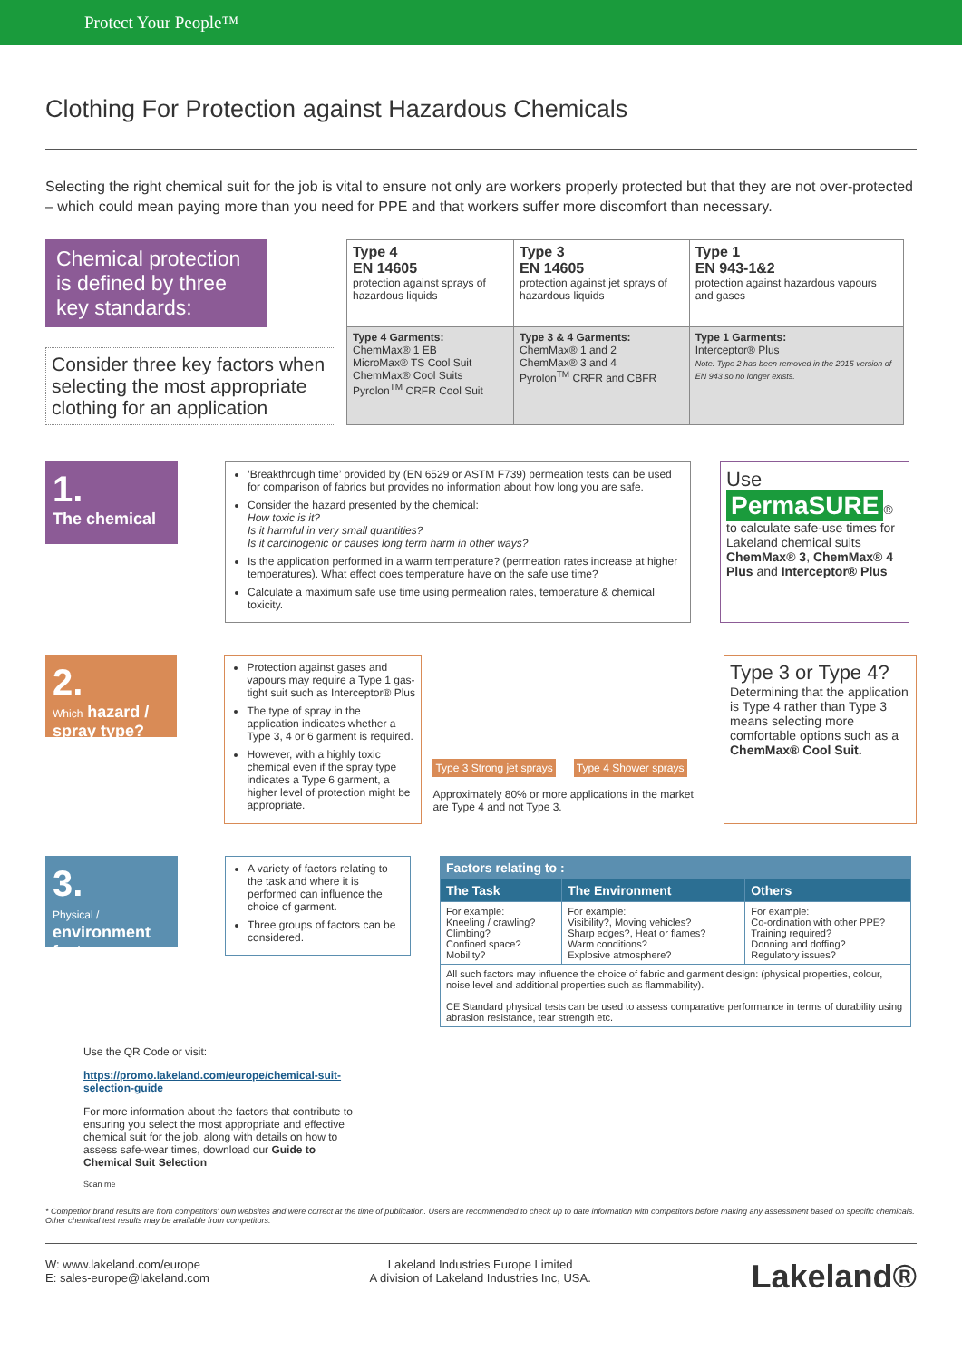Protect Your People™
Clothing For Protection against Hazardous Chemicals
Selecting the right chemical suit for the job is vital to ensure not only are workers properly protected but that they are not over-protected – which could mean paying more than you need for PPE and that workers suffer more discomfort than necessary.
Chemical protection is defined by three key standards:
Consider three key factors when selecting the most appropriate clothing for an application
| Type 4 EN 14605 protection against sprays of hazardous liquids | Type 3 EN 14605 protection against jet sprays of hazardous liquids | Type 1 EN 943-1&2 protection against hazardous vapours and gases |
| Type 4 Garments: ChemMax® 1 EB MicroMax® TS Cool Suit ChemMax® Cool Suits Pyrolon<sup>TM</sup> CRFR Cool Suit | Type 3 & 4 Garments: ChemMax® 1 and 2 ChemMax® 3 and 4 Pyrolon<sup>TM</sup> CRFR and CBFR | Type 1 Garments: Interceptor® Plus Note: Type 2 has been removed in the 2015 version of EN 943 so no longer exists. |
1.
The chemical
‘Breakthrough time’ provided by (EN 6529 or ASTM F739) permeation tests can be used for comparison of fabrics but provides no information about how long you are safe.
Consider the hazard presented by the chemical:
How toxic is it?
Is it harmful in very small quantities?
Is it carcinogenic or causes long term harm in other ways?
Is the application performed in a warm temperature? (permeation rates increase at higher temperatures). What effect does temperature have on the safe use time?
Calculate a maximum safe use time using permeation rates, temperature & chemical toxicity.
Use
PermaSURE ®
to calculate safe-use times for Lakeland chemical suits ChemMax® 3, ChemMax® 4 Plus and Interceptor® Plus
2.
Which hazard / spray type?
Protection against gases and vapours may require a Type 1 gas-tight suit such as Interceptor® Plus
The type of spray in the application indicates whether a Type 3, 4 or 6 garment is required.
However, with a highly toxic chemical even if the spray type indicates a Type 6 garment, a higher level of protection might be appropriate.
Type 3 Strong jet sprays Type 4 Shower sprays
Approximately 80% or more applications in the market are Type 4 and not Type 3.
Type 3 or Type 4?
Determining that the application is Type 4 rather than Type 3 means selecting more comfortable options such as a ChemMax® Cool Suit.
3.
Physical / environment factors
A variety of factors relating to the task and where it is performed can influence the choice of garment.
Three groups of factors can be considered.
| Factors relating to : | | |
| --- | --- | --- |
| The Task | The Environment | Others |
| For example: Kneeling / crawling? Climbing? Confined space? Mobility? | For example: Visibility?, Moving vehicles? Sharp edges?, Heat or flames? Warm conditions? Explosive atmosphere? | For example: Co-ordination with other PPE? Training required? Donning and doffing? Regulatory issues? |
| All such factors may influence the choice of fabric and garment design: (physical properties, colour, noise level and additional properties such as flammability). CE Standard physical tests can be used to assess comparative performance in terms of durability using abrasion resistance, tear strength etc. | | |
Use the QR Code or visit:
https://promo.lakeland.com/europe/chemical-suit-selection-guide
For more information about the factors that contribute to ensuring you select the most appropriate and effective chemical suit for the job, along with details on how to assess safe-wear times, download our Guide to Chemical Suit Selection
Scan me
* Competitor brand results are from competitors' own websites and were correct at the time of publication. Users are recommended to check up to date information with competitors before making any assessment based on specific chemicals. Other chemical test results may be available from competitors.
W: www.lakeland.com/europe
E: sales-europe@lakeland.com
Lakeland Industries Europe Limited
A division of Lakeland Industries Inc, USA.
Lakeland®